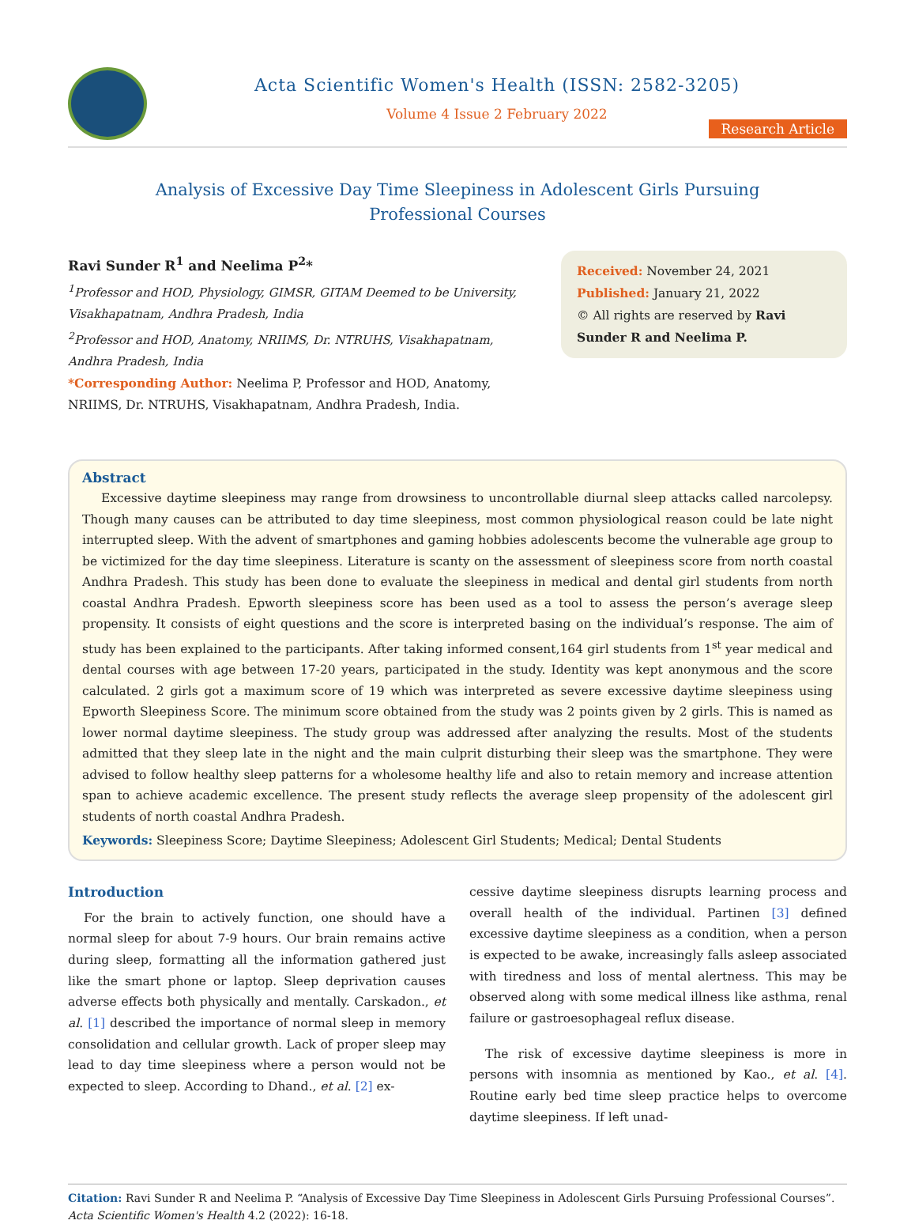Acta Scientific Women's Health (ISSN: 2582-3205)
Volume 4 Issue 2 February 2022
Research Article
Analysis of Excessive Day Time Sleepiness in Adolescent Girls Pursuing
Professional Courses
Ravi Sunder R<sup>1</sup> and Neelima P<sup>2</sup>*
<sup>1</sup> Professor and HOD, Physiology, GIMSR, GITAM Deemed to be University, Visakhapatnam, Andhra Pradesh, India
<sup>2</sup> Professor and HOD, Anatomy, NRIIMS, Dr. NTRUHS, Visakhapatnam, Andhra Pradesh, India
*Corresponding Author: Neelima P, Professor and HOD, Anatomy, NRIIMS, Dr. NTRUHS, Visakhapatnam, Andhra Pradesh, India.
Received: November 24, 2021
Published: January 21, 2022
© All rights are reserved by Ravi Sunder R and Neelima P.
Abstract
Excessive daytime sleepiness may range from drowsiness to uncontrollable diurnal sleep attacks called narcolepsy. Though many causes can be attributed to day time sleepiness, most common physiological reason could be late night interrupted sleep. With the advent of smartphones and gaming hobbies adolescents become the vulnerable age group to be victimized for the day time sleepiness. Literature is scanty on the assessment of sleepiness score from north coastal Andhra Pradesh. This study has been done to evaluate the sleepiness in medical and dental girl students from north coastal Andhra Pradesh. Epworth sleepiness score has been used as a tool to assess the person’s average sleep propensity. It consists of eight questions and the score is interpreted basing on the individual’s response. The aim of study has been explained to the participants. After taking informed consent,164 girl students from 1<sup>st</sup> year medical and dental courses with age between 17-20 years, participated in the study. Identity was kept anonymous and the score calculated. 2 girls got a maximum score of 19 which was interpreted as severe excessive daytime sleepiness using Epworth Sleepiness Score. The minimum score obtained from the study was 2 points given by 2 girls. This is named as lower normal daytime sleepiness. The study group was addressed after analyzing the results. Most of the students admitted that they sleep late in the night and the main culprit disturbing their sleep was the smartphone. They were advised to follow healthy sleep patterns for a wholesome healthy life and also to retain memory and increase attention span to achieve academic excellence. The present study reflects the average sleep propensity of the adolescent girl students of north coastal Andhra Pradesh.
Keywords: Sleepiness Score; Daytime Sleepiness; Adolescent Girl Students; Medical; Dental Students
Introduction
For the brain to actively function, one should have a normal sleep for about 7-9 hours. Our brain remains active during sleep, formatting all the information gathered just like the smart phone or laptop. Sleep deprivation causes adverse effects both physically and mentally. Carskadon., et al. [1] described the importance of normal sleep in memory consolidation and cellular growth. Lack of proper sleep may lead to day time sleepiness where a person would not be expected to sleep. According to Dhand., et al. [2] ex-
cessive daytime sleepiness disrupts learning process and overall health of the individual. Partinen [3] defined excessive daytime sleepiness as a condition, when a person is expected to be awake, increasingly falls asleep associated with tiredness and loss of mental alertness. This may be observed along with some medical illness like asthma, renal failure or gastroesophageal reflux disease.
The risk of excessive daytime sleepiness is more in persons with insomnia as mentioned by Kao., et al. [4]. Routine early bed time sleep practice helps to overcome daytime sleepiness. If left unad-
Citation: Ravi Sunder R and Neelima P. “Analysis of Excessive Day Time Sleepiness in Adolescent Girls Pursuing Professional Courses”. Acta Scientific Women's Health 4.2 (2022): 16-18.